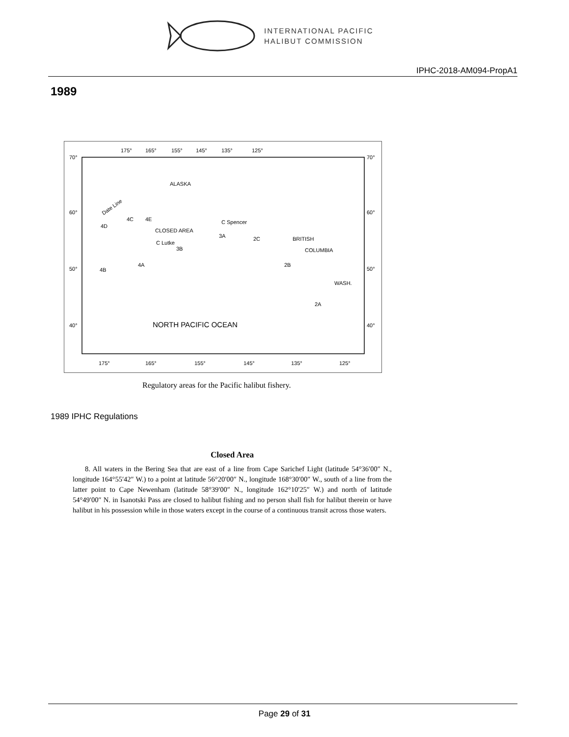INTERNATIONAL PACIFIC
HALIBUT COMMISSION
IPHC-2018-AM094-PropA1
1989
175°
165°
155°
145°
135°
125°
70°
60°
50°
40°
70°
60°
50°
40°
ALASKA
4D
4E
4C
CLOSED AREA
C Lutke
C Spencer
3A
3B
2C
BRITISH
COLUMBIA
4A
4B
2B
WASH.
2A
Date Line
NORTH PACIFIC OCEAN
175°
165°
155°
145°
135°
125°
Regulatory areas for the Pacific halibut fishery.
1989 IPHC Regulations
Closed Area
8. All waters in the Bering Sea that are east of a line from Cape Sarichef Light (latitude 54°36′00″ N., longitude 164°55′42″ W.) to a point at latitude 56°20′00″ N., longitude 168°30′00″ W., south of a line from the latter point to Cape Newenham (latitude 58°39′00″ N., longitude 162°10′25″ W.) and north of latitude 54°49′00″ N. in Isanotski Pass are closed to halibut fishing and no person shall fish for halibut therein or have halibut in his possession while in those waters except in the course of a continuous transit across those waters.
Page 29 of 31